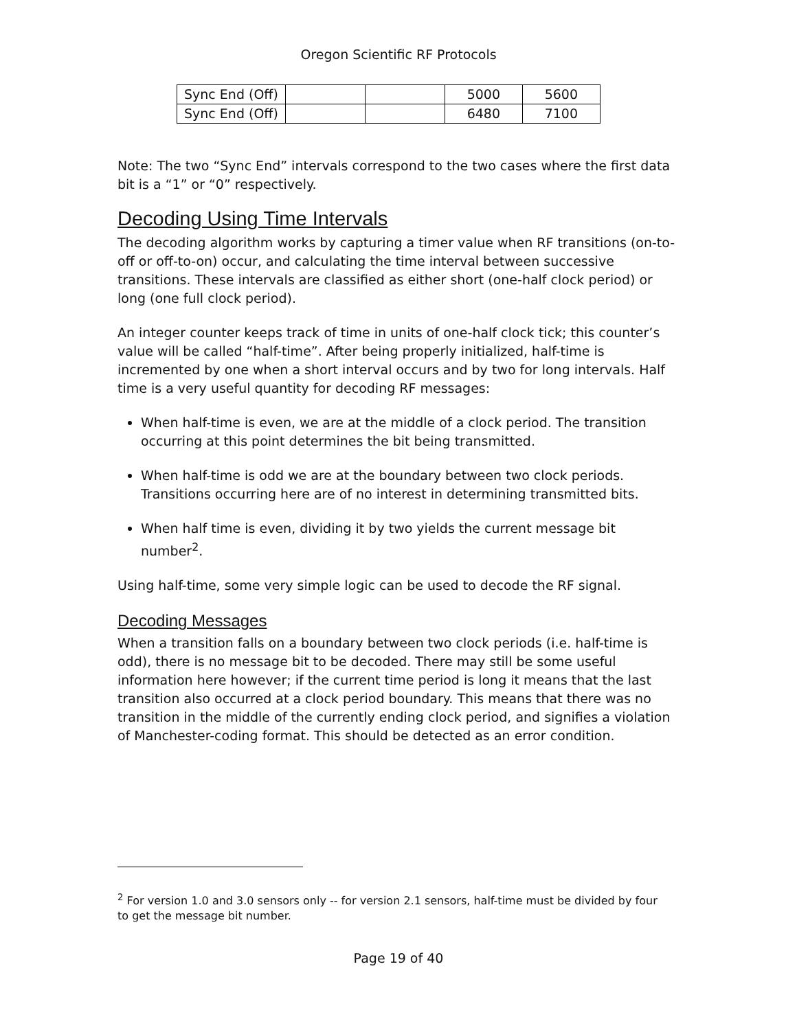Oregon Scientific RF Protocols
| Sync End (Off) | | | 5000 | 5600 |
| Sync End (Off) | | | 6480 | 7100 |
Note: The two “Sync End” intervals correspond to the two cases where the first data bit is a “1” or “0” respectively.
Decoding Using Time Intervals
The decoding algorithm works by capturing a timer value when RF transitions (on-to-off or off-to-on) occur, and calculating the time interval between successive transitions. These intervals are classified as either short (one-half clock period) or long (one full clock period).
An integer counter keeps track of time in units of one-half clock tick; this counter’s value will be called “half-time”. After being properly initialized, half-time is incremented by one when a short interval occurs and by two for long intervals. Half time is a very useful quantity for decoding RF messages:
When half-time is even, we are at the middle of a clock period. The transition occurring at this point determines the bit being transmitted.
When half-time is odd we are at the boundary between two clock periods. Transitions occurring here are of no interest in determining transmitted bits.
When half time is even, dividing it by two yields the current message bit number<sup>2</sup>.
Using half-time, some very simple logic can be used to decode the RF signal.
Decoding Messages
When a transition falls on a boundary between two clock periods (i.e. half-time is odd), there is no message bit to be decoded. There may still be some useful information here however; if the current time period is long it means that the last transition also occurred at a clock period boundary. This means that there was no transition in the middle of the currently ending clock period, and signifies a violation of Manchester-coding format. This should be detected as an error condition.
<sup>2</sup> For version 1.0 and 3.0 sensors only -- for version 2.1 sensors, half-time must be divided by four to get the message bit number.
Page 19 of 40